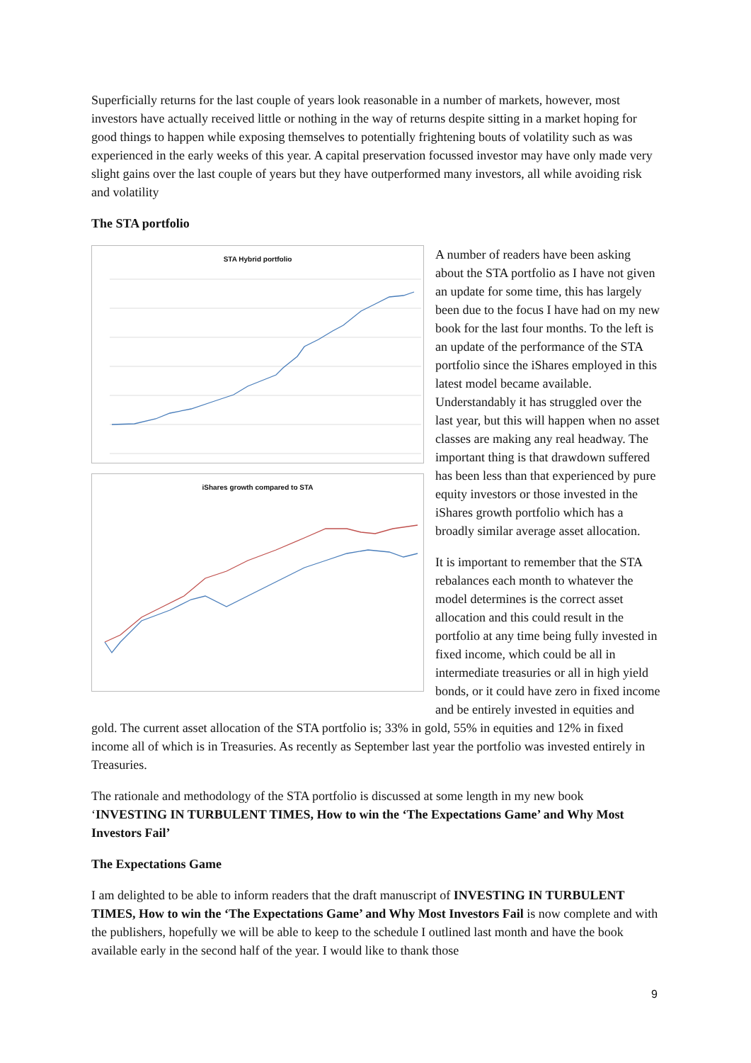Superficially returns for the last couple of years look reasonable in a number of markets, however, most investors have actually received little or nothing in the way of returns despite sitting in a market hoping for good things to happen while exposing themselves to potentially frightening bouts of volatility such as was experienced in the early weeks of this year. A capital preservation focussed investor may have only made very slight gains over the last couple of years but they have outperformed many investors, all while avoiding risk and volatility
The STA portfolio
STA Hybrid portfolio
iShares growth compared to STA
A number of readers have been asking about the STA portfolio as I have not given an update for some time, this has largely been due to the focus I have had on my new book for the last four months. To the left is an update of the performance of the STA portfolio since the iShares employed in this latest model became available. Understandably it has struggled over the last year, but this will happen when no asset classes are making any real headway. The important thing is that drawdown suffered has been less than that experienced by pure equity investors or those invested in the iShares growth portfolio which has a broadly similar average asset allocation.
It is important to remember that the STA rebalances each month to whatever the model determines is the correct asset allocation and this could result in the portfolio at any time being fully invested in fixed income, which could be all in intermediate treasuries or all in high yield bonds, or it could have zero in fixed income and be entirely invested in equities and gold. The current asset allocation of the STA portfolio is; 33% in gold, 55% in equities and 12% in fixed income all of which is in Treasuries. As recently as September last year the portfolio was invested entirely in Treasuries.
The rationale and methodology of the STA portfolio is discussed at some length in my new book ‘INVESTING IN TURBULENT TIMES, How to win the ‘The Expectations Game’ and Why Most Investors Fail’
The Expectations Game
I am delighted to be able to inform readers that the draft manuscript of INVESTING IN TURBULENT TIMES, How to win the ‘The Expectations Game’ and Why Most Investors Fail is now complete and with the publishers, hopefully we will be able to keep to the schedule I outlined last month and have the book available early in the second half of the year. I would like to thank those
9